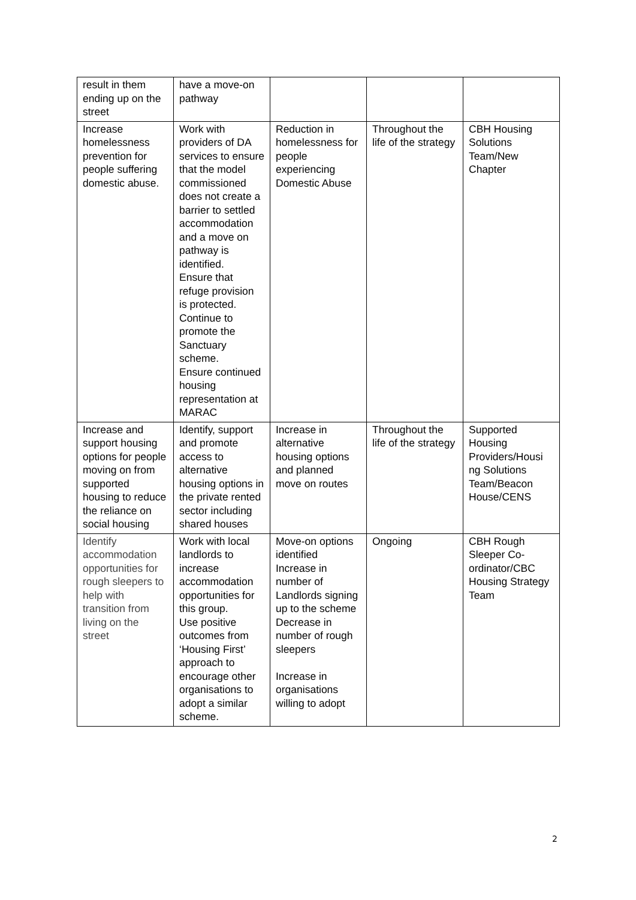| result in them ending up on the street | have a move-on pathway | | | |
| Increase homelessness prevention for people suffering domestic abuse. | Work with providers of DA services to ensure that the model commissioned does not create a barrier to settled accommodation and a move on pathway is identified. Ensure that refuge provision is protected. Continue to promote the Sanctuary scheme. Ensure continued housing representation at MARAC | Reduction in homelessness for people experiencing Domestic Abuse | Throughout the life of the strategy | CBH Housing Solutions Team/New Chapter |
| Increase and support housing options for people moving on from supported housing to reduce the reliance on social housing | Identify, support and promote access to alternative housing options in the private rented sector including shared houses | Increase in alternative housing options and planned move on routes | Throughout the life of the strategy | Supported Housing Providers/Housi ng Solutions Team/Beacon House/CENS |
| Identify accommodation opportunities for rough sleepers to help with transition from living on the street | Work with local landlords to increase accommodation opportunities for this group. Use positive outcomes from ‘Housing First’ approach to encourage other organisations to adopt a similar scheme. | Move-on options identified Increase in number of Landlords signing up to the scheme Decrease in number of rough sleepers Increase in organisations willing to adopt | Ongoing | CBH Rough Sleeper Co-ordinator/CBC Housing Strategy Team |
2